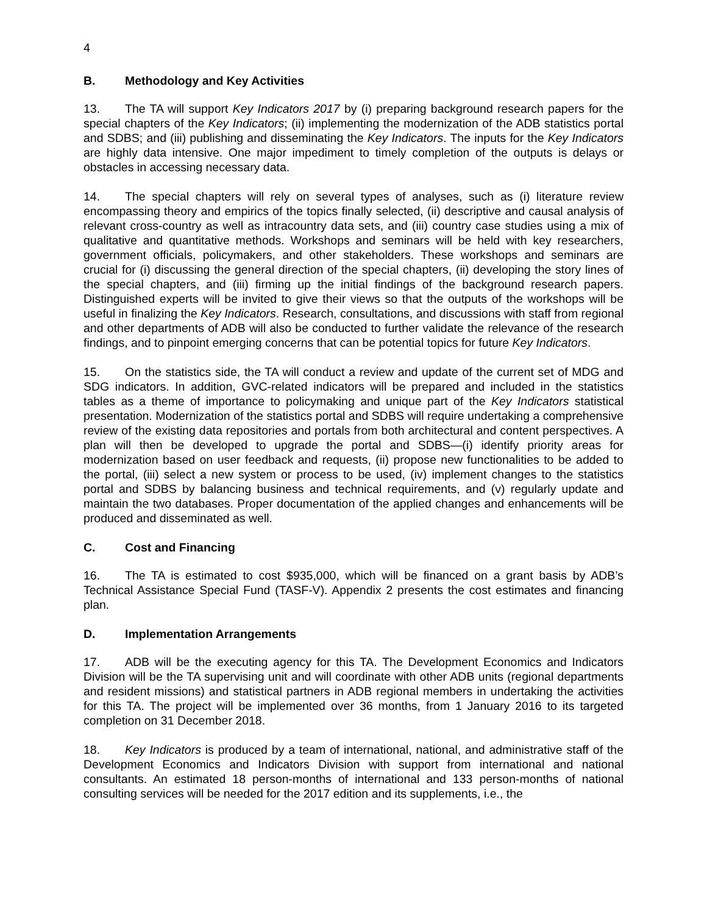4
B. Methodology and Key Activities
13. The TA will support Key Indicators 2017 by (i) preparing background research papers for the special chapters of the Key Indicators; (ii) implementing the modernization of the ADB statistics portal and SDBS; and (iii) publishing and disseminating the Key Indicators. The inputs for the Key Indicators are highly data intensive. One major impediment to timely completion of the outputs is delays or obstacles in accessing necessary data.
14. The special chapters will rely on several types of analyses, such as (i) literature review encompassing theory and empirics of the topics finally selected, (ii) descriptive and causal analysis of relevant cross-country as well as intracountry data sets, and (iii) country case studies using a mix of qualitative and quantitative methods. Workshops and seminars will be held with key researchers, government officials, policymakers, and other stakeholders. These workshops and seminars are crucial for (i) discussing the general direction of the special chapters, (ii) developing the story lines of the special chapters, and (iii) firming up the initial findings of the background research papers. Distinguished experts will be invited to give their views so that the outputs of the workshops will be useful in finalizing the Key Indicators. Research, consultations, and discussions with staff from regional and other departments of ADB will also be conducted to further validate the relevance of the research findings, and to pinpoint emerging concerns that can be potential topics for future Key Indicators.
15. On the statistics side, the TA will conduct a review and update of the current set of MDG and SDG indicators. In addition, GVC-related indicators will be prepared and included in the statistics tables as a theme of importance to policymaking and unique part of the Key Indicators statistical presentation. Modernization of the statistics portal and SDBS will require undertaking a comprehensive review of the existing data repositories and portals from both architectural and content perspectives. A plan will then be developed to upgrade the portal and SDBS—(i) identify priority areas for modernization based on user feedback and requests, (ii) propose new functionalities to be added to the portal, (iii) select a new system or process to be used, (iv) implement changes to the statistics portal and SDBS by balancing business and technical requirements, and (v) regularly update and maintain the two databases. Proper documentation of the applied changes and enhancements will be produced and disseminated as well.
C. Cost and Financing
16. The TA is estimated to cost $935,000, which will be financed on a grant basis by ADB’s Technical Assistance Special Fund (TASF-V). Appendix 2 presents the cost estimates and financing plan.
D. Implementation Arrangements
17. ADB will be the executing agency for this TA. The Development Economics and Indicators Division will be the TA supervising unit and will coordinate with other ADB units (regional departments and resident missions) and statistical partners in ADB regional members in undertaking the activities for this TA. The project will be implemented over 36 months, from 1 January 2016 to its targeted completion on 31 December 2018.
18. Key Indicators is produced by a team of international, national, and administrative staff of the Development Economics and Indicators Division with support from international and national consultants. An estimated 18 person-months of international and 133 person-months of national consulting services will be needed for the 2017 edition and its supplements, i.e., the